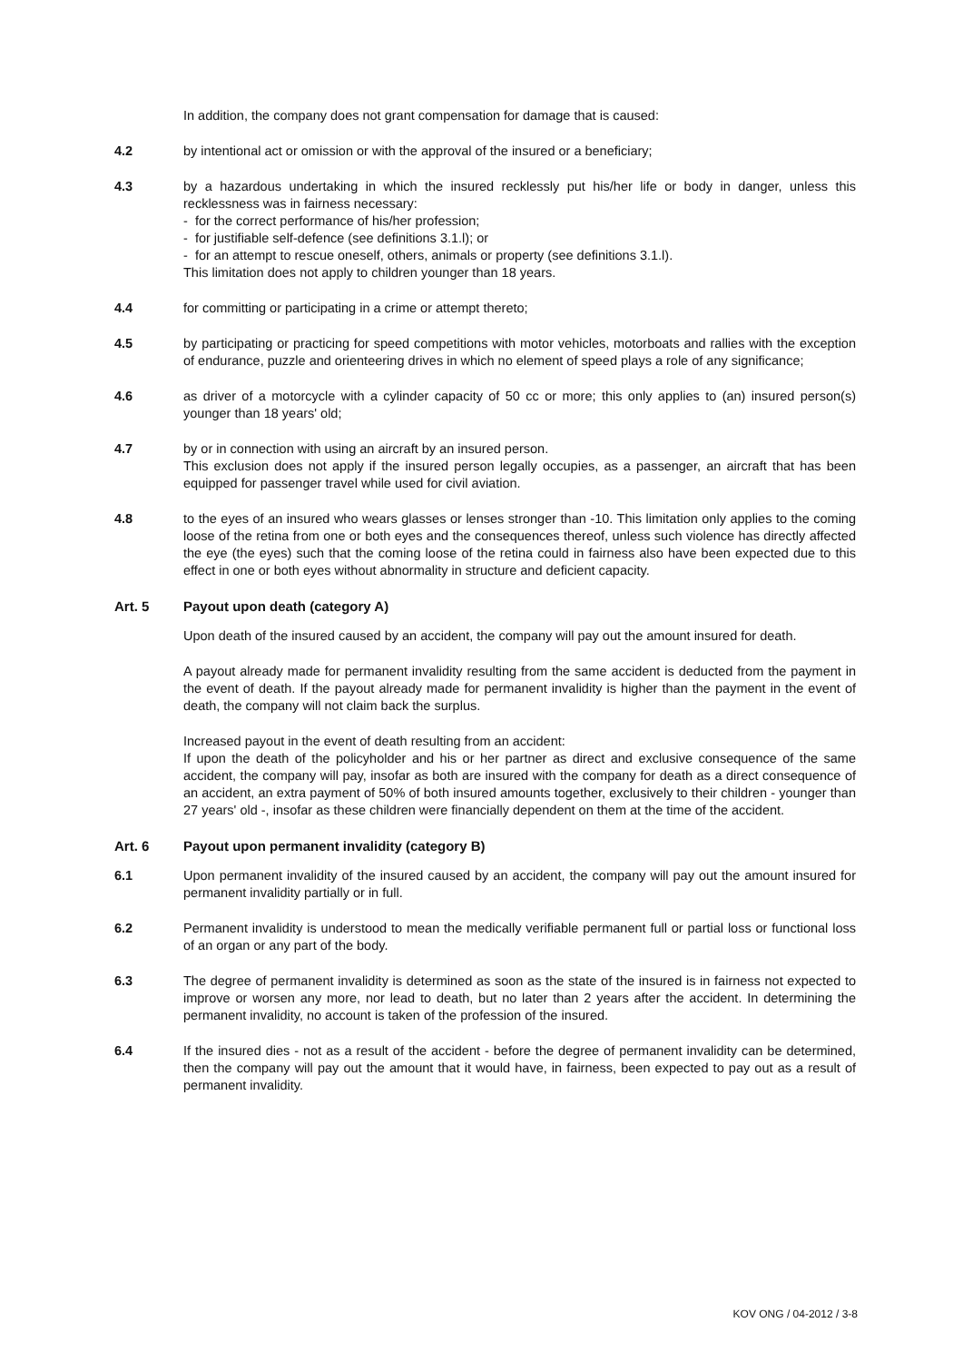In addition, the company does not grant compensation for damage that is caused:
4.2 by intentional act or omission or with the approval of the insured or a beneficiary;
4.3 by a hazardous undertaking in which the insured recklessly put his/her life or body in danger, unless this recklessness was in fairness necessary:
- for the correct performance of his/her profession;
- for justifiable self-defence (see definitions 3.1.l); or
- for an attempt to rescue oneself, others, animals or property (see definitions 3.1.l).
This limitation does not apply to children younger than 18 years.
4.4 for committing or participating in a crime or attempt thereto;
4.5 by participating or practicing for speed competitions with motor vehicles, motorboats and rallies with the exception of endurance, puzzle and orienteering drives in which no element of speed plays a role of any significance;
4.6 as driver of a motorcycle with a cylinder capacity of 50 cc or more; this only applies to (an) insured person(s) younger than 18 years' old;
4.7 by or in connection with using an aircraft by an insured person.
This exclusion does not apply if the insured person legally occupies, as a passenger, an aircraft that has been equipped for passenger travel while used for civil aviation.
4.8 to the eyes of an insured who wears glasses or lenses stronger than -10. This limitation only applies to the coming loose of the retina from one or both eyes and the consequences thereof, unless such violence has directly affected the eye (the eyes) such that the coming loose of the retina could in fairness also have been expected due to this effect in one or both eyes without abnormality in structure and deficient capacity.
Art. 5 Payout upon death (category A)
Upon death of the insured caused by an accident, the company will pay out the amount insured for death.
A payout already made for permanent invalidity resulting from the same accident is deducted from the payment in the event of death. If the payout already made for permanent invalidity is higher than the payment in the event of death, the company will not claim back the surplus.
Increased payout in the event of death resulting from an accident:
If upon the death of the policyholder and his or her partner as direct and exclusive consequence of the same accident, the company will pay, insofar as both are insured with the company for death as a direct consequence of an accident, an extra payment of 50% of both insured amounts together, exclusively to their children - younger than 27 years' old -, insofar as these children were financially dependent on them at the time of the accident.
Art. 6 Payout upon permanent invalidity (category B)
6.1 Upon permanent invalidity of the insured caused by an accident, the company will pay out the amount insured for permanent invalidity partially or in full.
6.2 Permanent invalidity is understood to mean the medically verifiable permanent full or partial loss or functional loss of an organ or any part of the body.
6.3 The degree of permanent invalidity is determined as soon as the state of the insured is in fairness not expected to improve or worsen any more, nor lead to death, but no later than 2 years after the accident. In determining the permanent invalidity, no account is taken of the profession of the insured.
6.4 If the insured dies - not as a result of the accident - before the degree of permanent invalidity can be determined, then the company will pay out the amount that it would have, in fairness, been expected to pay out as a result of permanent invalidity.
KOV ONG / 04-2012 / 3-8